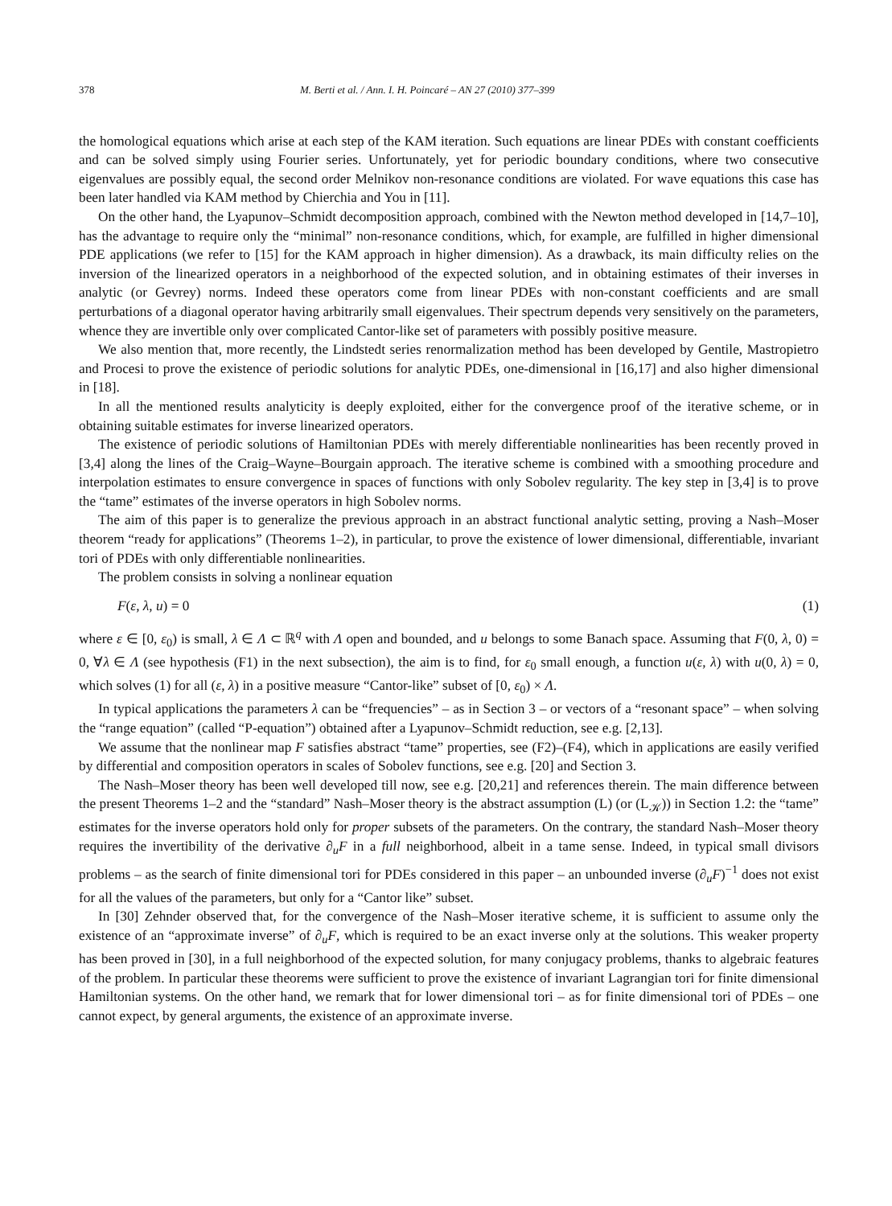378 M. Berti et al. / Ann. I. H. Poincaré – AN 27 (2010) 377–399
the homological equations which arise at each step of the KAM iteration. Such equations are linear PDEs with constant coefficients and can be solved simply using Fourier series. Unfortunately, yet for periodic boundary conditions, where two consecutive eigenvalues are possibly equal, the second order Melnikov non-resonance conditions are violated. For wave equations this case has been later handled via KAM method by Chierchia and You in [11].
On the other hand, the Lyapunov–Schmidt decomposition approach, combined with the Newton method developed in [14,7–10], has the advantage to require only the “minimal” non-resonance conditions, which, for example, are fulfilled in higher dimensional PDE applications (we refer to [15] for the KAM approach in higher dimension). As a drawback, its main difficulty relies on the inversion of the linearized operators in a neighborhood of the expected solution, and in obtaining estimates of their inverses in analytic (or Gevrey) norms. Indeed these operators come from linear PDEs with non-constant coefficients and are small perturbations of a diagonal operator having arbitrarily small eigenvalues. Their spectrum depends very sensitively on the parameters, whence they are invertible only over complicated Cantor-like set of parameters with possibly positive measure.
We also mention that, more recently, the Lindstedt series renormalization method has been developed by Gentile, Mastropietro and Procesi to prove the existence of periodic solutions for analytic PDEs, one-dimensional in [16,17] and also higher dimensional in [18].
In all the mentioned results analyticity is deeply exploited, either for the convergence proof of the iterative scheme, or in obtaining suitable estimates for inverse linearized operators.
The existence of periodic solutions of Hamiltonian PDEs with merely differentiable nonlinearities has been recently proved in [3,4] along the lines of the Craig–Wayne–Bourgain approach. The iterative scheme is combined with a smoothing procedure and interpolation estimates to ensure convergence in spaces of functions with only Sobolev regularity. The key step in [3,4] is to prove the “tame” estimates of the inverse operators in high Sobolev norms.
The aim of this paper is to generalize the previous approach in an abstract functional analytic setting, proving a Nash–Moser theorem “ready for applications” (Theorems 1–2), in particular, to prove the existence of lower dimensional, differentiable, invariant tori of PDEs with only differentiable nonlinearities.
The problem consists in solving a nonlinear equation
F(ε, λ, u) = 0 (1)
where ε ∈ [0, ε<sub>0</sub>) is small, λ ∈ Λ ⊂ ℝ<sup>q</sup> with Λ open and bounded, and u belongs to some Banach space. Assuming that F(0, λ, 0) = 0, ∀λ ∈ Λ (see hypothesis (F1) in the next subsection), the aim is to find, for ε<sub>0</sub> small enough, a function u(ε, λ) with u(0, λ) = 0, which solves (1) for all (ε, λ) in a positive measure “Cantor-like” subset of [0, ε<sub>0</sub>) × Λ.
In typical applications the parameters λ can be “frequencies” – as in Section 3 – or vectors of a “resonant space” – when solving the “range equation” (called “P-equation”) obtained after a Lyapunov–Schmidt reduction, see e.g. [2,13].
We assume that the nonlinear map F satisfies abstract “tame” properties, see (F2)–(F4), which in applications are easily verified by differential and composition operators in scales of Sobolev functions, see e.g. [20] and Section 3.
The Nash–Moser theory has been well developed till now, see e.g. [20,21] and references therein. The main difference between the present Theorems 1–2 and the “standard” Nash–Moser theory is the abstract assumption (L) (or (L<sub>𝒦</sub>)) in Section 1.2: the “tame” estimates for the inverse operators hold only for proper subsets of the parameters. On the contrary, the standard Nash–Moser theory requires the invertibility of the derivative ∂<sub>u</sub>F in a full neighborhood, albeit in a tame sense. Indeed, in typical small divisors problems – as the search of finite dimensional tori for PDEs considered in this paper – an unbounded inverse (∂<sub>u</sub>F)<sup>−1</sup> does not exist for all the values of the parameters, but only for a “Cantor like” subset.
In [30] Zehnder observed that, for the convergence of the Nash–Moser iterative scheme, it is sufficient to assume only the existence of an “approximate inverse” of ∂<sub>u</sub>F, which is required to be an exact inverse only at the solutions. This weaker property has been proved in [30], in a full neighborhood of the expected solution, for many conjugacy problems, thanks to algebraic features of the problem. In particular these theorems were sufficient to prove the existence of invariant Lagrangian tori for finite dimensional Hamiltonian systems. On the other hand, we remark that for lower dimensional tori – as for finite dimensional tori of PDEs – one cannot expect, by general arguments, the existence of an approximate inverse.